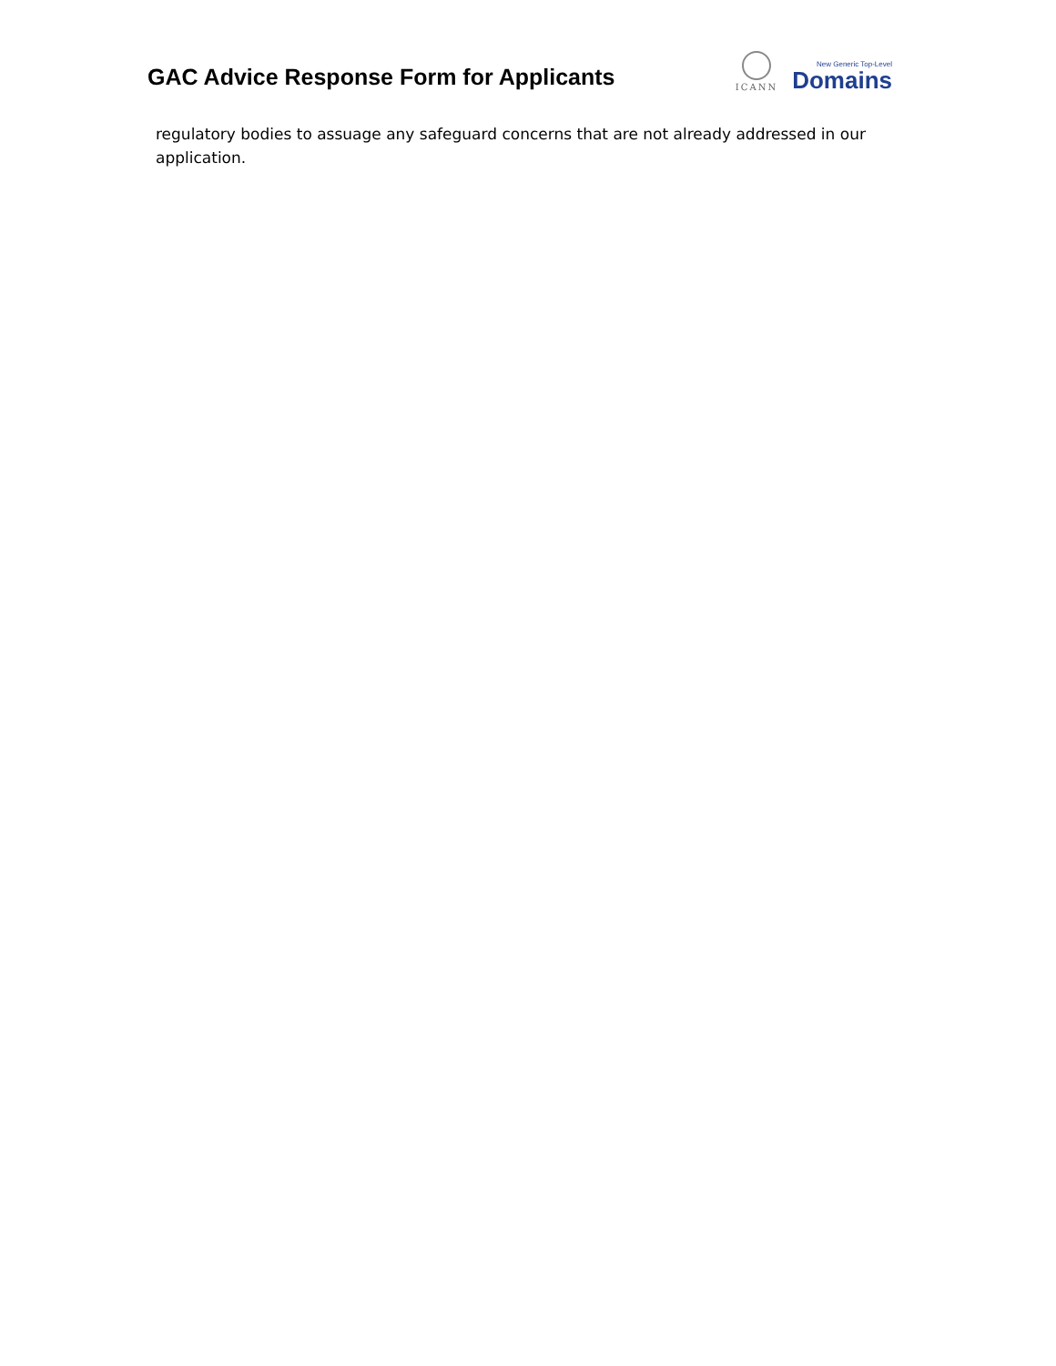GAC Advice Response Form for Applicants
ICANN
New Generic Top-Level
Domains
regulatory bodies to assuage any safeguard concerns that are not already addressed in our application.